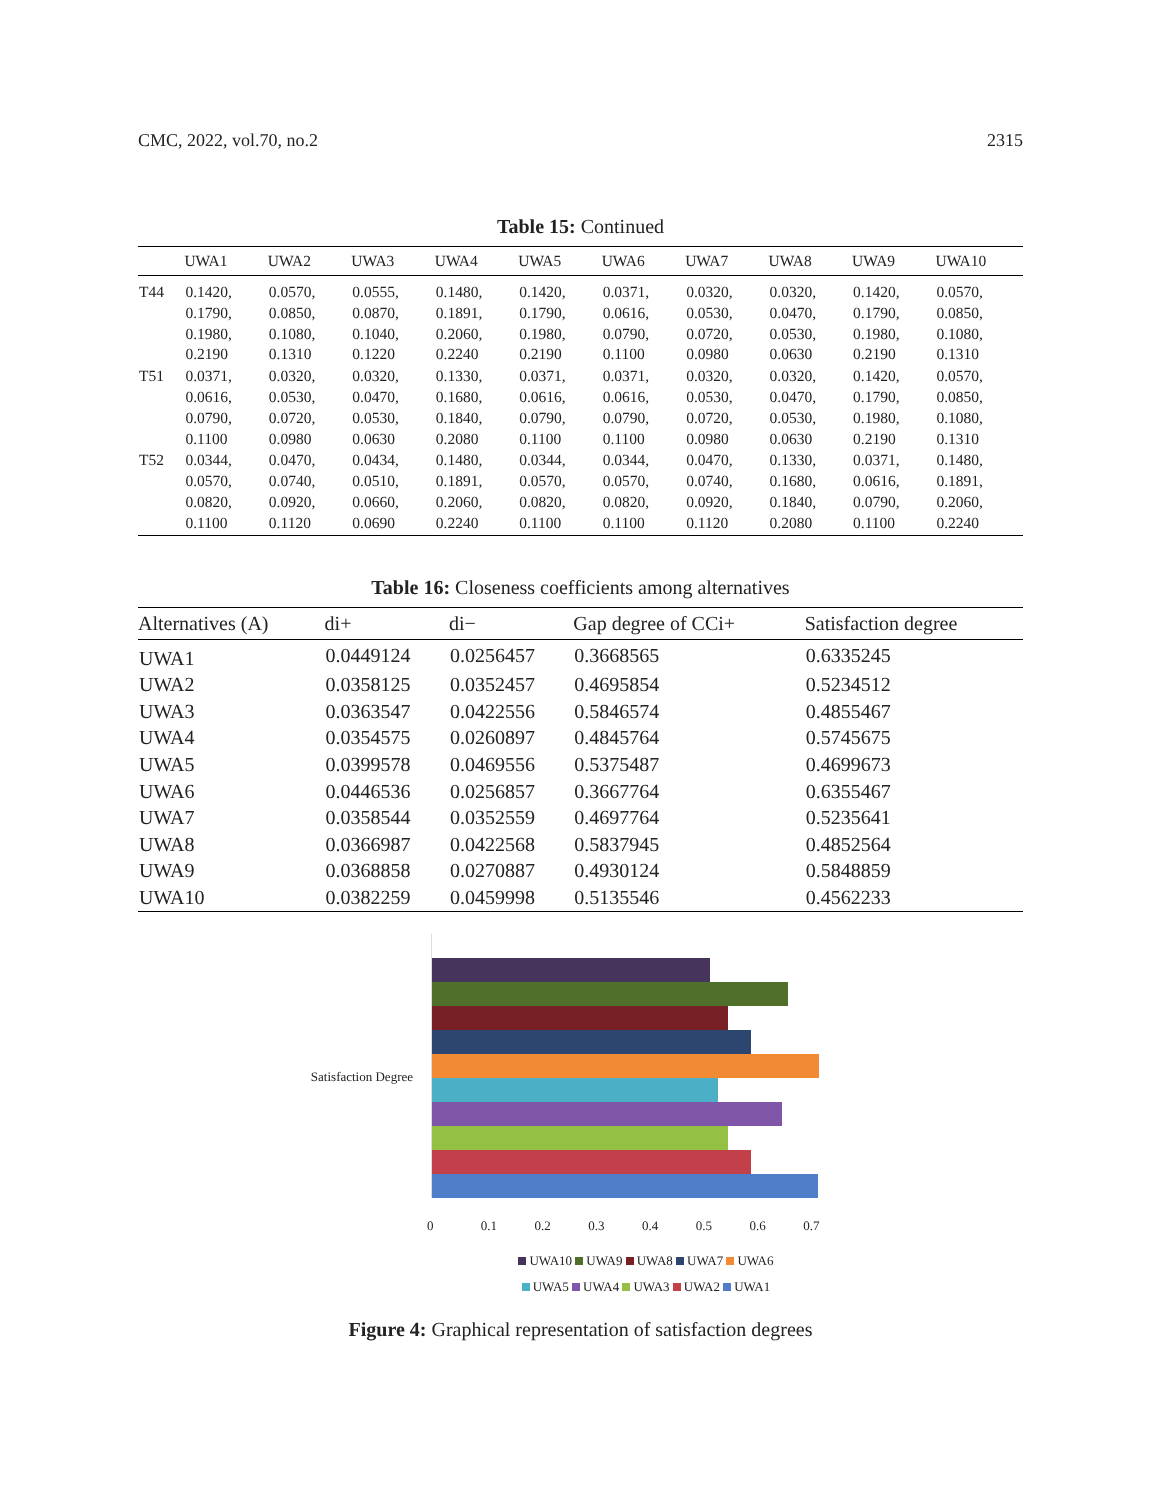CMC, 2022, vol.70, no.2 2315
Table 15: Continued
| | UWA1 | UWA2 | UWA3 | UWA4 | UWA5 | UWA6 | UWA7 | UWA8 | UWA9 | UWA10 |
| --- | --- | --- | --- | --- | --- | --- | --- | --- | --- | --- |
| T44 | 0.1420, 0.1790, 0.1980, 0.2190 | 0.0570, 0.0850, 0.1080, 0.1310 | 0.0555, 0.0870, 0.1040, 0.1220 | 0.1480, 0.1891, 0.2060, 0.2240 | 0.1420, 0.1790, 0.1980, 0.2190 | 0.0371, 0.0616, 0.0790, 0.1100 | 0.0320, 0.0530, 0.0720, 0.0980 | 0.0320, 0.0470, 0.0530, 0.0630 | 0.1420, 0.1790, 0.1980, 0.2190 | 0.0570, 0.0850, 0.1080, 0.1310 |
| T51 | 0.0371, 0.0616, 0.0790, 0.1100 | 0.0320, 0.0530, 0.0720, 0.0980 | 0.0320, 0.0470, 0.0530, 0.0630 | 0.1330, 0.1680, 0.1840, 0.2080 | 0.0371, 0.0616, 0.0790, 0.1100 | 0.0371, 0.0616, 0.0790, 0.1100 | 0.0320, 0.0530, 0.0720, 0.0980 | 0.0320, 0.0470, 0.0530, 0.0630 | 0.1420, 0.1790, 0.1980, 0.2190 | 0.0570, 0.0850, 0.1080, 0.1310 |
| T52 | 0.0344, 0.0570, 0.0820, 0.1100 | 0.0470, 0.0740, 0.0920, 0.1120 | 0.0434, 0.0510, 0.0660, 0.0690 | 0.1480, 0.1891, 0.2060, 0.2240 | 0.0344, 0.0570, 0.0820, 0.1100 | 0.0344, 0.0570, 0.0820, 0.1100 | 0.0470, 0.0740, 0.0920, 0.1120 | 0.1330, 0.1680, 0.1840, 0.2080 | 0.0371, 0.0616, 0.0790, 0.1100 | 0.1480, 0.1891, 0.2060, 0.2240 |
Table 16: Closeness coefficients among alternatives
| Alternatives (A) | di+ | di− | Gap degree of CCi+ | Satisfaction degree |
| --- | --- | --- | --- | --- |
| UWA1 | 0.0449124 | 0.0256457 | 0.3668565 | 0.6335245 |
| UWA2 | 0.0358125 | 0.0352457 | 0.4695854 | 0.5234512 |
| UWA3 | 0.0363547 | 0.0422556 | 0.5846574 | 0.4855467 |
| UWA4 | 0.0354575 | 0.0260897 | 0.4845764 | 0.5745675 |
| UWA5 | 0.0399578 | 0.0469556 | 0.5375487 | 0.4699673 |
| UWA6 | 0.0446536 | 0.0256857 | 0.3667764 | 0.6355467 |
| UWA7 | 0.0358544 | 0.0352559 | 0.4697764 | 0.5235641 |
| UWA8 | 0.0366987 | 0.0422568 | 0.5837945 | 0.4852564 |
| UWA9 | 0.0368858 | 0.0270887 | 0.4930124 | 0.5848859 |
| UWA10 | 0.0382259 | 0.0459998 | 0.5135546 | 0.4562233 |
Satisfaction Degree
0 0.1 0.2 0.3 0.4 0.5 0.6 0.7
UWA10 UWA9 UWA8 UWA7 UWA6
UWA5 UWA4 UWA3 UWA2 UWA1
Figure 4: Graphical representation of satisfaction degrees